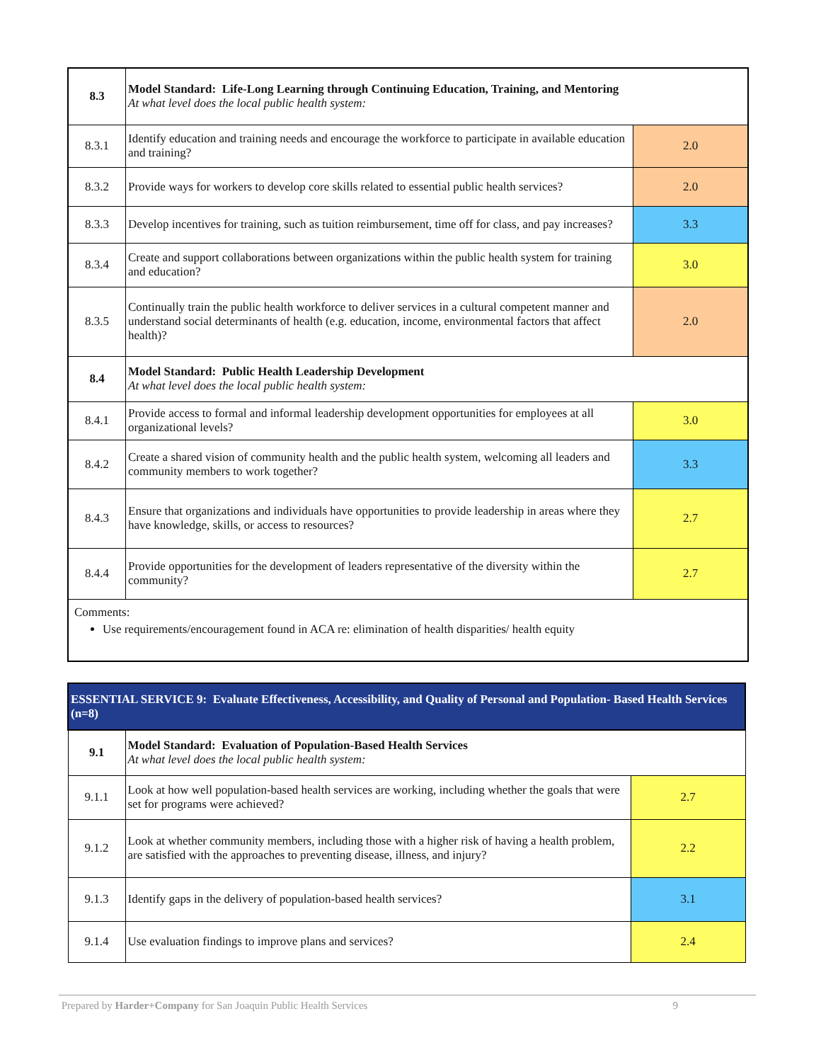| 8.3 | Model Standard: Life-Long Learning through Continuing Education, Training, and Mentoring At what level does the local public health system: | |
| 8.3.1 | Identify education and training needs and encourage the workforce to participate in available education and training? | 2.0 |
| 8.3.2 | Provide ways for workers to develop core skills related to essential public health services? | 2.0 |
| 8.3.3 | Develop incentives for training, such as tuition reimbursement, time off for class, and pay increases? | 3.3 |
| 8.3.4 | Create and support collaborations between organizations within the public health system for training and education? | 3.0 |
| 8.3.5 | Continually train the public health workforce to deliver services in a cultural competent manner and understand social determinants of health (e.g. education, income, environmental factors that affect health)? | 2.0 |
| 8.4 | Model Standard: Public Health Leadership Development At what level does the local public health system: | |
| 8.4.1 | Provide access to formal and informal leadership development opportunities for employees at all organizational levels? | 3.0 |
| 8.4.2 | Create a shared vision of community health and the public health system, welcoming all leaders and community members to work together? | 3.3 |
| 8.4.3 | Ensure that organizations and individuals have opportunities to provide leadership in areas where they have knowledge, skills, or access to resources? | 2.7 |
| 8.4.4 | Provide opportunities for the development of leaders representative of the diversity within the community? | 2.7 |
| Comments: Use requirements/encouragement found in ACA re: elimination of health disparities/ health equity | | |
| ESSENTIAL SERVICE 9: Evaluate Effectiveness, Accessibility, and Quality of Personal and Population- Based Health Services (n=8) | | |
| 9.1 | Model Standard: Evaluation of Population-Based Health Services At what level does the local public health system: | |
| 9.1.1 | Look at how well population-based health services are working, including whether the goals that were set for programs were achieved? | 2.7 |
| 9.1.2 | Look at whether community members, including those with a higher risk of having a health problem, are satisfied with the approaches to preventing disease, illness, and injury? | 2.2 |
| 9.1.3 | Identify gaps in the delivery of population-based health services? | 3.1 |
| 9.1.4 | Use evaluation findings to improve plans and services? | 2.4 |
Prepared by Harder+Company for San Joaquin Public Health Services 9